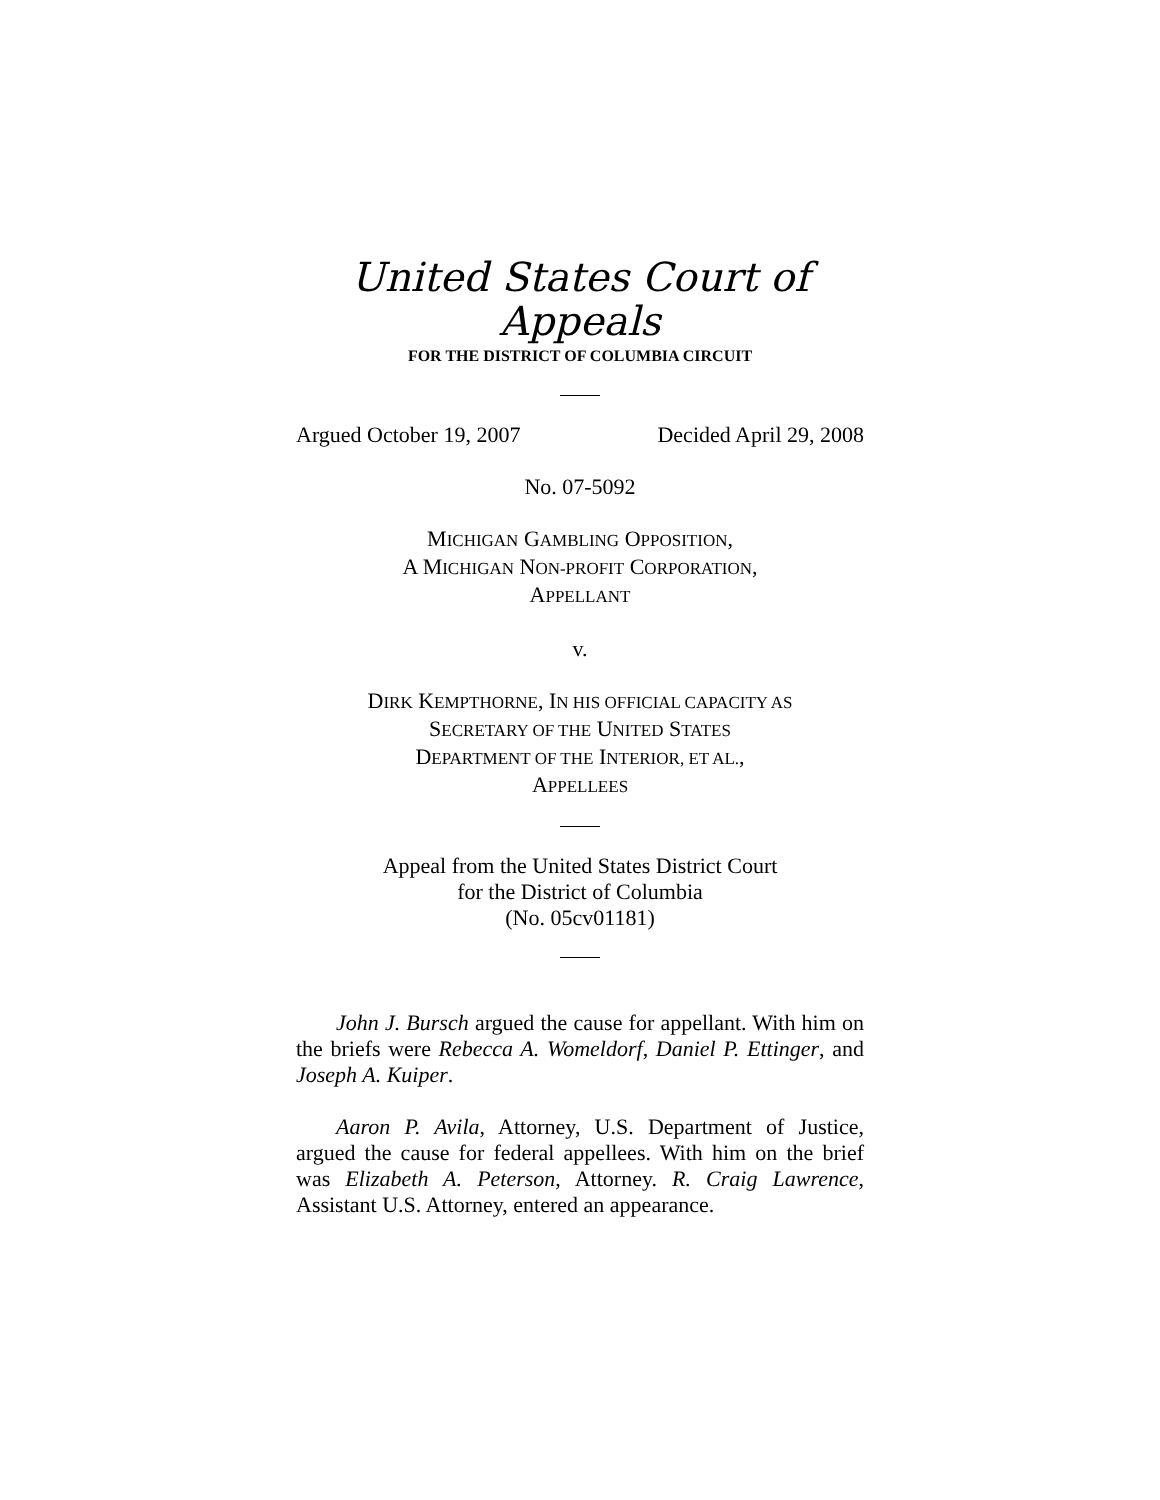United States Court of Appeals
FOR THE DISTRICT OF COLUMBIA CIRCUIT
Argued October 19, 2007 Decided April 29, 2008
No. 07-5092
MICHIGAN GAMBLING OPPOSITION,
A MICHIGAN NON-PROFIT CORPORATION,
APPELLANT
v.
DIRK KEMPTHORNE, IN HIS OFFICIAL CAPACITY AS
SECRETARY OF THE UNITED STATES
DEPARTMENT OF THE INTERIOR, ET AL.,
APPELLEES
Appeal from the United States District Court
for the District of Columbia
(No. 05cv01181)
John J. Bursch argued the cause for appellant. With him on the briefs were Rebecca A. Womeldorf, Daniel P. Ettinger, and Joseph A. Kuiper.
Aaron P. Avila, Attorney, U.S. Department of Justice, argued the cause for federal appellees. With him on the brief was Elizabeth A. Peterson, Attorney. R. Craig Lawrence, Assistant U.S. Attorney, entered an appearance.